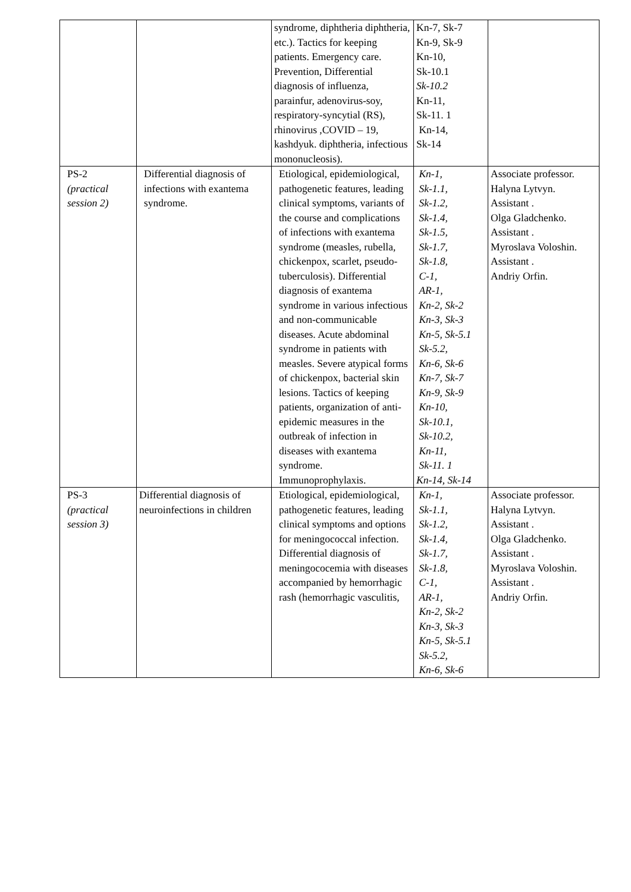| | | syndrome, diphtheria diphtheria, etc.). Tactics for keeping patients. Emergency care. Prevention, Differential diagnosis of influenza, parainfur, adenovirus-soy, respiratory-syncytial (RS), rhinovirus ,COVID – 19, kashdyuk. diphtheria, infectious mononucleosis). | Kn-7, Sk-7 Kn-9, Sk-9 Kn-10, Sk-10.1 Sk-10.2 Kn-11, Sk-11. 1 Kn-14, Sk-14 | |
| PS-2 (practical session 2) | Differential diagnosis of infections with exantema syndrome. | Etiological, epidemiological, pathogenetic features, leading clinical symptoms, variants of the course and complications of infections with exantema syndrome (measles, rubella, chickenpox, scarlet, pseudo-tuberculosis). Differential diagnosis of exantema syndrome in various infectious and non-communicable diseases. Acute abdominal syndrome in patients with measles. Severe atypical forms of chickenpox, bacterial skin lesions. Tactics of keeping patients, organization of anti-epidemic measures in the outbreak of infection in diseases with exantema syndrome. Immunoprophylaxis. | Kn-1, Sk-1.1, Sk-1.2, Sk-1.4, Sk-1.5, Sk-1.7, Sk-1.8, C-1, AR-1, Kn-2, Sk-2 Kn-3, Sk-3 Kn-5, Sk-5.1 Sk-5.2, Kn-6, Sk-6 Kn-7, Sk-7 Kn-9, Sk-9 Kn-10, Sk-10.1, Sk-10.2, Kn-11, Sk-11. 1 Kn-14, Sk-14 | Associate professor. Halyna Lytvyn. Assistant . Olga Gladchenko. Assistant . Myroslava Voloshin. Assistant . Andriy Orfin. |
| PS-3 (practical session 3) | Differential diagnosis of neuroinfections in children | Etiological, epidemiological, pathogenetic features, leading clinical symptoms and options for meningococcal infection. Differential diagnosis of meningococemia with diseases accompanied by hemorrhagic rash (hemorrhagic vasculitis, | Kn-1, Sk-1.1, Sk-1.2, Sk-1.4, Sk-1.7, Sk-1.8, C-1, AR-1, Kn-2, Sk-2 Kn-3, Sk-3 Kn-5, Sk-5.1 Sk-5.2, Kn-6, Sk-6 | Associate professor. Halyna Lytvyn. Assistant . Olga Gladchenko. Assistant . Myroslava Voloshin. Assistant . Andriy Orfin. |